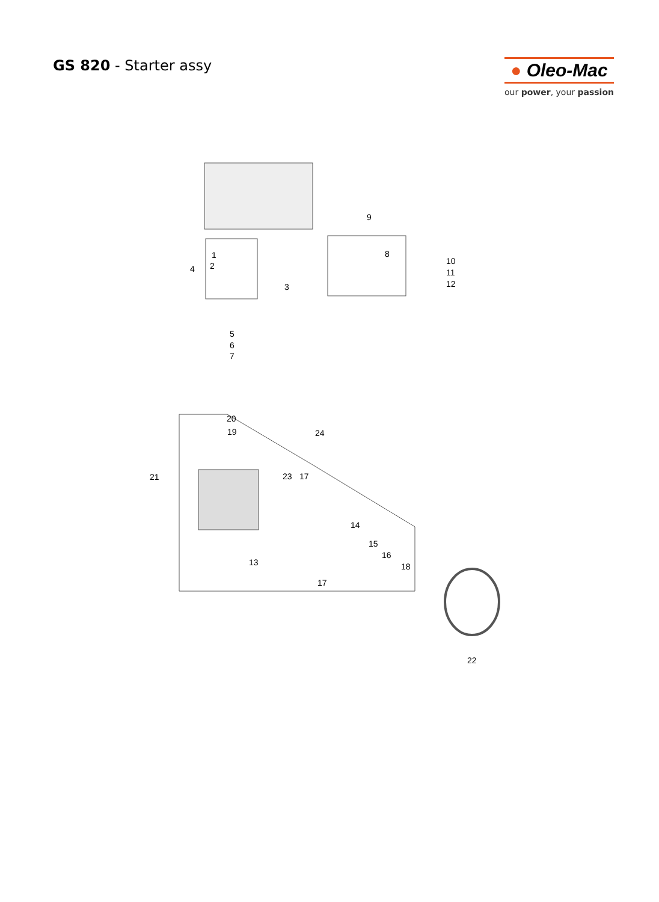GS 820 - Starter assy
● Oleo-Mac
our power, your passion
1
2
3
4
5
6
7
8
9
10
11
12
13
14
15
16
17
17
18
19
20
21
22
23
24